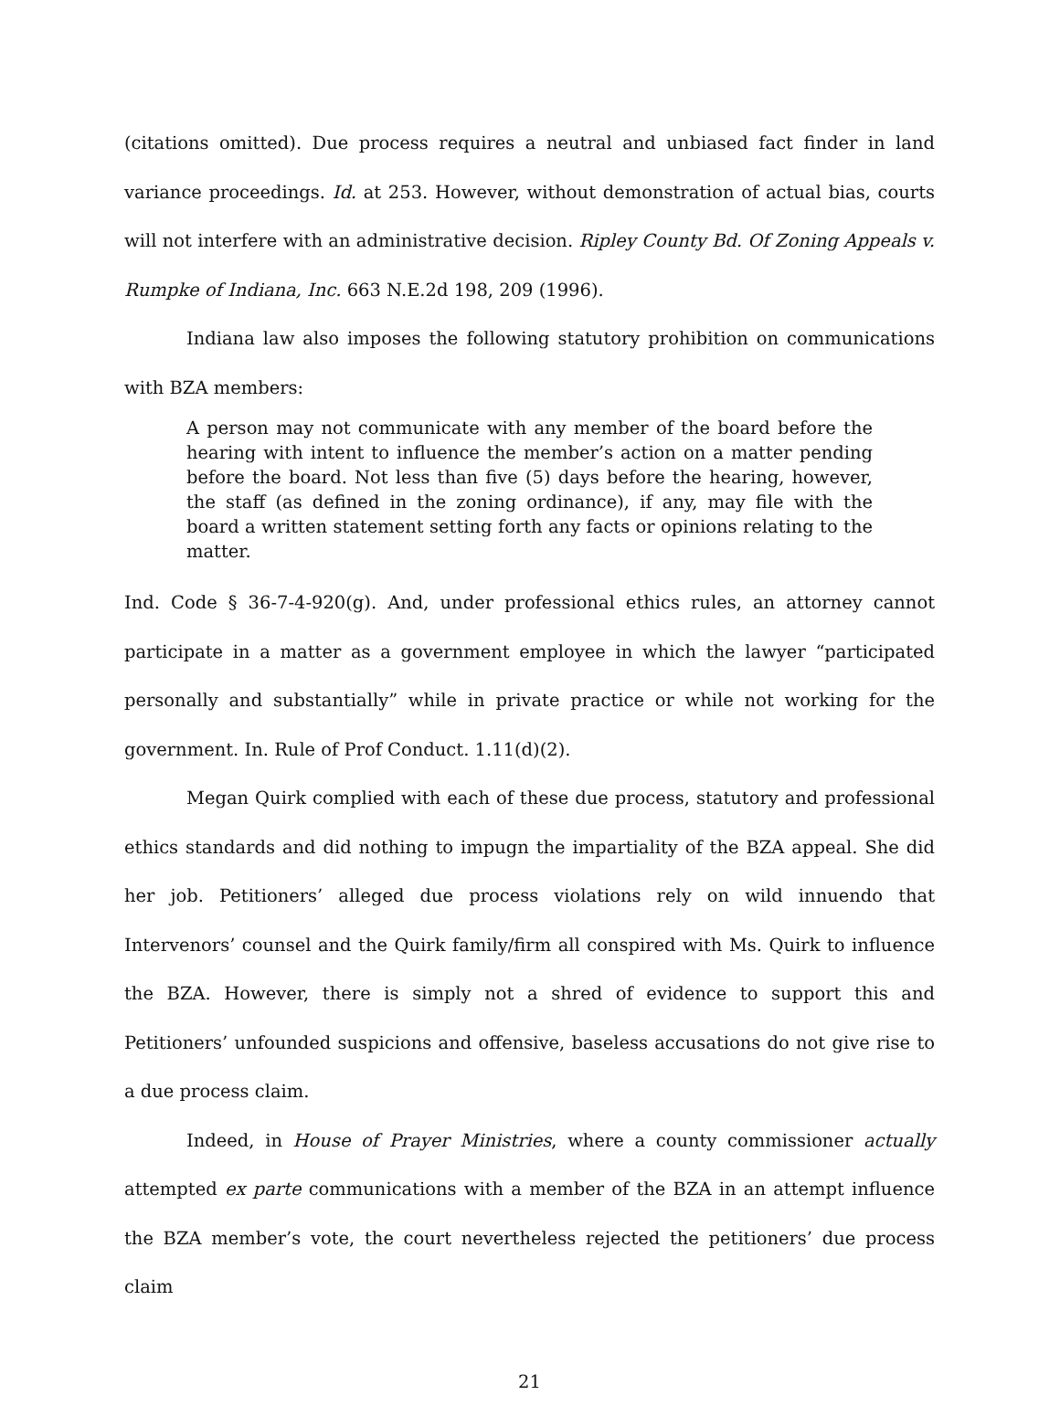(citations omitted). Due process requires a neutral and unbiased fact finder in land variance proceedings. Id. at 253. However, without demonstration of actual bias, courts will not interfere with an administrative decision. Ripley County Bd. Of Zoning Appeals v. Rumpke of Indiana, Inc. 663 N.E.2d 198, 209 (1996).
Indiana law also imposes the following statutory prohibition on communications with BZA members:
A person may not communicate with any member of the board before the hearing with intent to influence the member’s action on a matter pending before the board. Not less than five (5) days before the hearing, however, the staff (as defined in the zoning ordinance), if any, may file with the board a written statement setting forth any facts or opinions relating to the matter.
Ind. Code § 36-7-4-920(g). And, under professional ethics rules, an attorney cannot participate in a matter as a government employee in which the lawyer “participated personally and substantially” while in private practice or while not working for the government. In. Rule of Prof Conduct. 1.11(d)(2).
Megan Quirk complied with each of these due process, statutory and professional ethics standards and did nothing to impugn the impartiality of the BZA appeal. She did her job. Petitioners’ alleged due process violations rely on wild innuendo that Intervenors’ counsel and the Quirk family/firm all conspired with Ms. Quirk to influence the BZA. However, there is simply not a shred of evidence to support this and Petitioners’ unfounded suspicions and offensive, baseless accusations do not give rise to a due process claim.
Indeed, in House of Prayer Ministries, where a county commissioner actually attempted ex parte communications with a member of the BZA in an attempt influence the BZA member’s vote, the court nevertheless rejected the petitioners’ due process claim
21